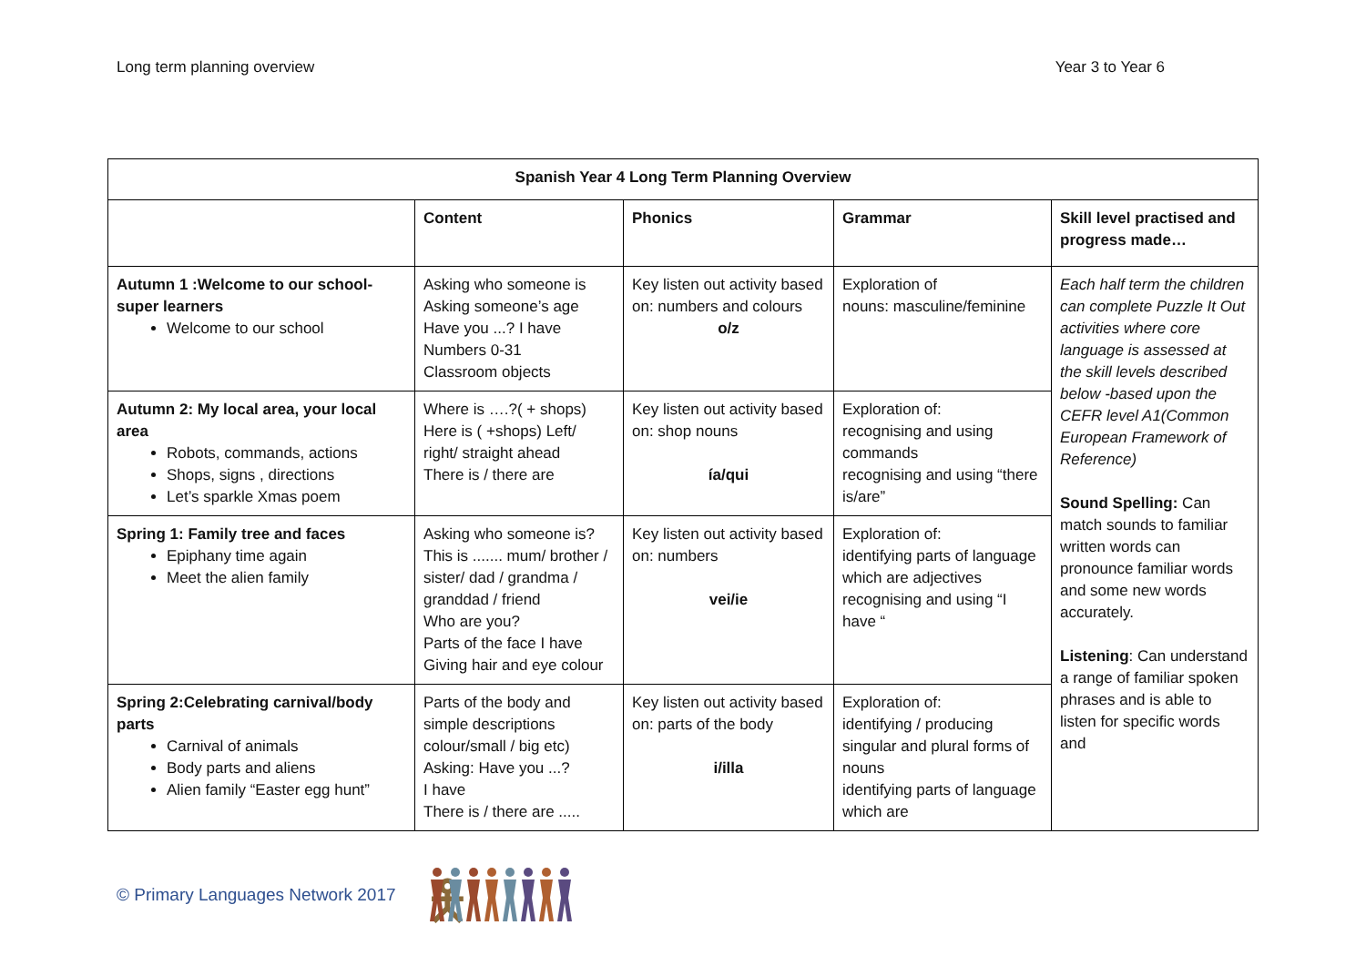Long term planning overview Year 3 to Year 6
| Spanish Year 4 Long Term Planning Overview | | | | |
| --- | --- | --- | --- | --- |
| | Content | Phonics | Grammar | Skill level practised and progress made… |
| Autumn 1 :Welcome to our school- super learners Welcome to our school | Asking who someone is Asking someone’s age Have you ...? I have Numbers 0-31 Classroom objects | Key listen out activity based on: numbers and colours o/z | Exploration of nouns: masculine/feminine | Each half term the children can complete Puzzle It Out activities where core language is assessed at the skill levels described below -based upon the CEFR level A1(Common European Framework of Reference) Sound Spelling: Can match sounds to familiar written words can pronounce familiar words and some new words accurately. Listening : Can understand a range of familiar spoken phrases and is able to listen for specific words and |
| Autumn 2: My local area, your local area Robots, commands, actions Shops, signs , directions Let’s sparkle Xmas poem | Where is ….?( + shops) Here is ( +shops) Left/ right/ straight ahead There is / there are | Key listen out activity based on: shop nouns ía/qui | Exploration of: recognising and using commands recognising and using “there is/are” | |
| Spring 1: Family tree and faces Epiphany time again Meet the alien family | Asking who someone is? This is ....... mum/ brother / sister/ dad / grandma / granddad / friend Who are you? Parts of the face I have Giving hair and eye colour | Key listen out activity based on: numbers vei/ie | Exploration of: identifying parts of language which are adjectives recognising and using “I have “ | |
| Spring 2:Celebrating carnival/body parts Carnival of animals Body parts and aliens Alien family “Easter egg hunt” | Parts of the body and simple descriptions colour/small / big etc) Asking: Have you ...? I have There is / there are ..... | Key listen out activity based on: parts of the body i/illa | Exploration of: identifying / producing singular and plural forms of nouns identifying parts of language which are | |
© Primary Languages Network 2017
🯅